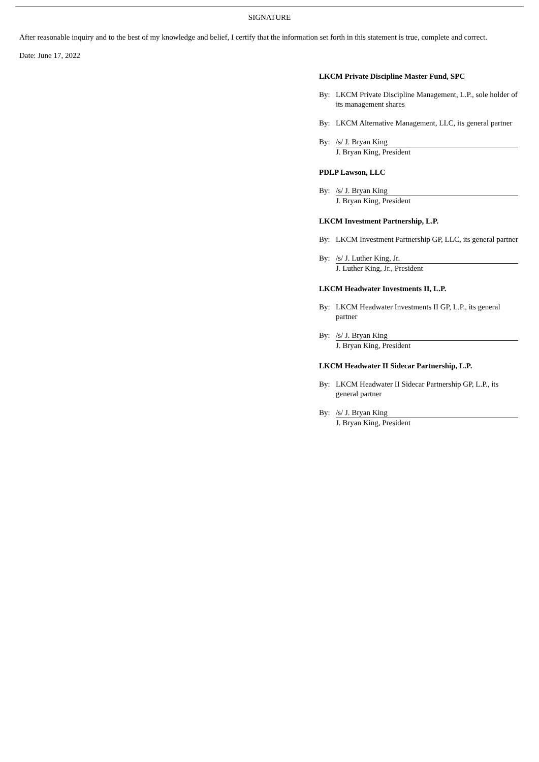SIGNATURE
After reasonable inquiry and to the best of my knowledge and belief, I certify that the information set forth in this statement is true, complete and correct.
Date: June 17, 2022
LKCM Private Discipline Master Fund, SPC
By: LKCM Private Discipline Management, L.P., sole holder of its management shares
By: LKCM Alternative Management, LLC, its general partner
By: /s/ J. Bryan King
J. Bryan King, President
PDLP Lawson, LLC
By: /s/ J. Bryan King
J. Bryan King, President
LKCM Investment Partnership, L.P.
By: LKCM Investment Partnership GP, LLC, its general partner
By: /s/ J. Luther King, Jr.
J. Luther King, Jr., President
LKCM Headwater Investments II, L.P.
By: LKCM Headwater Investments II GP, L.P., its general partner
By: /s/ J. Bryan King
J. Bryan King, President
LKCM Headwater II Sidecar Partnership, L.P.
By: LKCM Headwater II Sidecar Partnership GP, L.P., its general partner
By: /s/ J. Bryan King
J. Bryan King, President